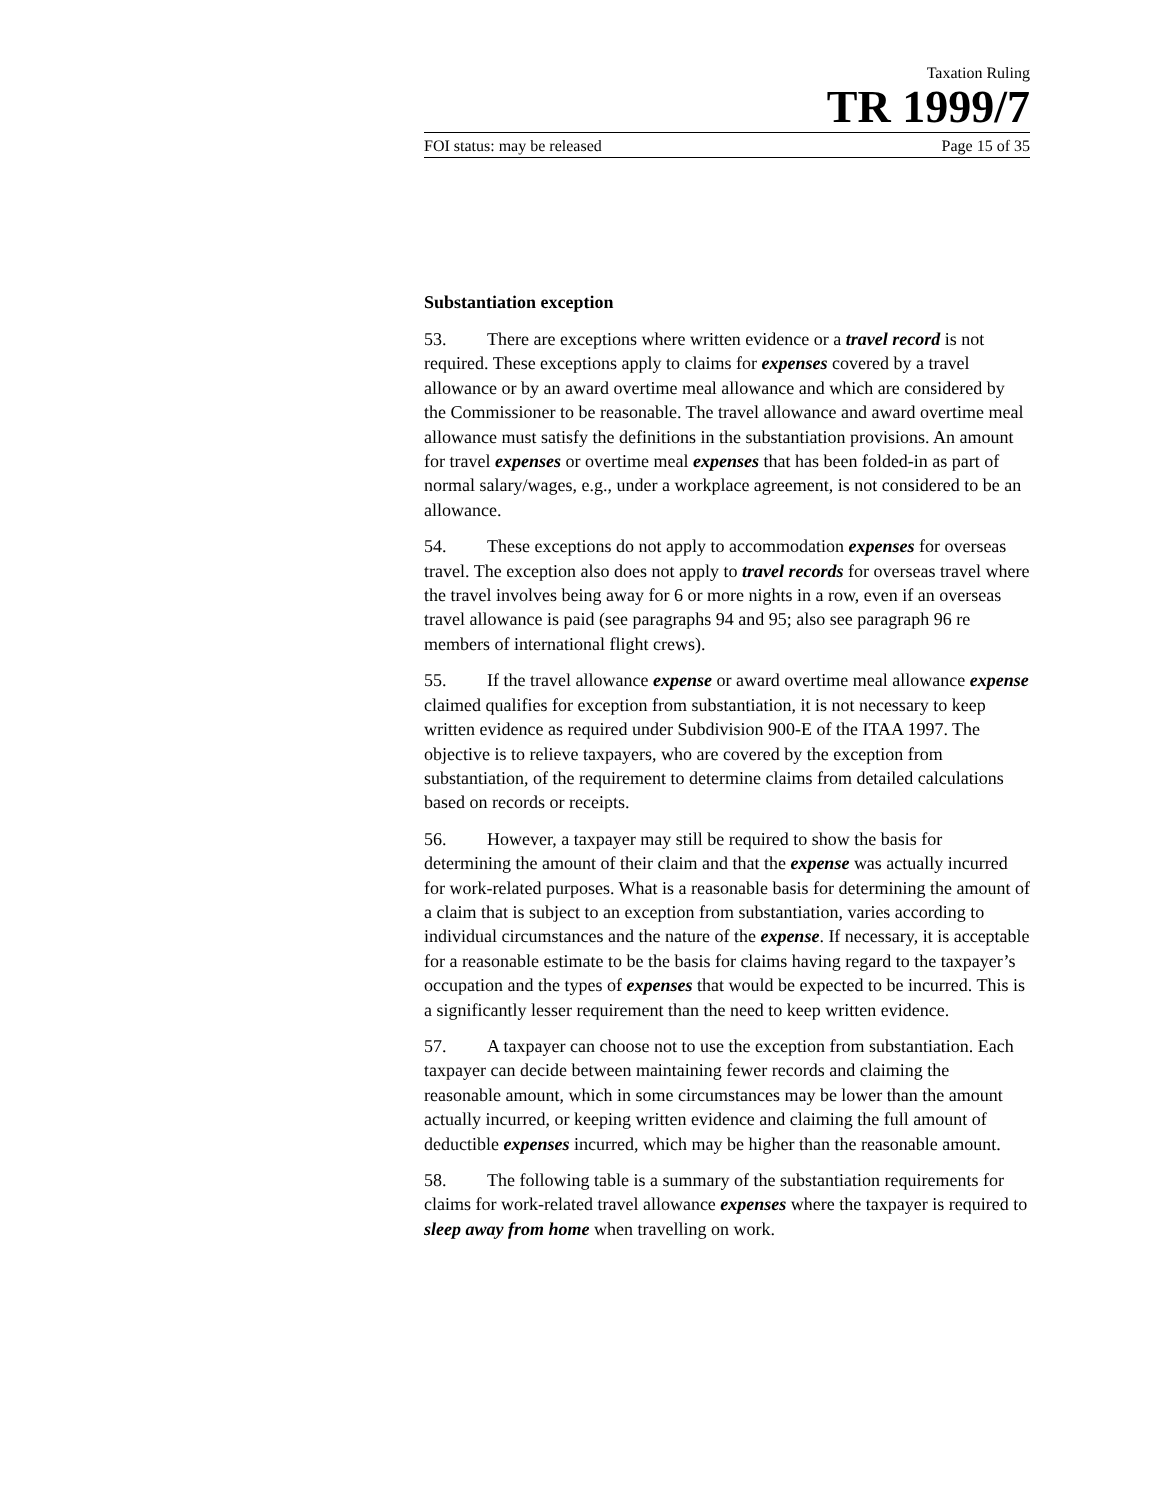Taxation Ruling
TR 1999/7
FOI status: may be released Page 15 of 35
Substantiation exception
53. There are exceptions where written evidence or a travel record is not required. These exceptions apply to claims for expenses covered by a travel allowance or by an award overtime meal allowance and which are considered by the Commissioner to be reasonable. The travel allowance and award overtime meal allowance must satisfy the definitions in the substantiation provisions. An amount for travel expenses or overtime meal expenses that has been folded-in as part of normal salary/wages, e.g., under a workplace agreement, is not considered to be an allowance.
54. These exceptions do not apply to accommodation expenses for overseas travel. The exception also does not apply to travel records for overseas travel where the travel involves being away for 6 or more nights in a row, even if an overseas travel allowance is paid (see paragraphs 94 and 95; also see paragraph 96 re members of international flight crews).
55. If the travel allowance expense or award overtime meal allowance expense claimed qualifies for exception from substantiation, it is not necessary to keep written evidence as required under Subdivision 900-E of the ITAA 1997. The objective is to relieve taxpayers, who are covered by the exception from substantiation, of the requirement to determine claims from detailed calculations based on records or receipts.
56. However, a taxpayer may still be required to show the basis for determining the amount of their claim and that the expense was actually incurred for work-related purposes. What is a reasonable basis for determining the amount of a claim that is subject to an exception from substantiation, varies according to individual circumstances and the nature of the expense. If necessary, it is acceptable for a reasonable estimate to be the basis for claims having regard to the taxpayer’s occupation and the types of expenses that would be expected to be incurred. This is a significantly lesser requirement than the need to keep written evidence.
57. A taxpayer can choose not to use the exception from substantiation. Each taxpayer can decide between maintaining fewer records and claiming the reasonable amount, which in some circumstances may be lower than the amount actually incurred, or keeping written evidence and claiming the full amount of deductible expenses incurred, which may be higher than the reasonable amount.
58. The following table is a summary of the substantiation requirements for claims for work-related travel allowance expenses where the taxpayer is required to sleep away from home when travelling on work.